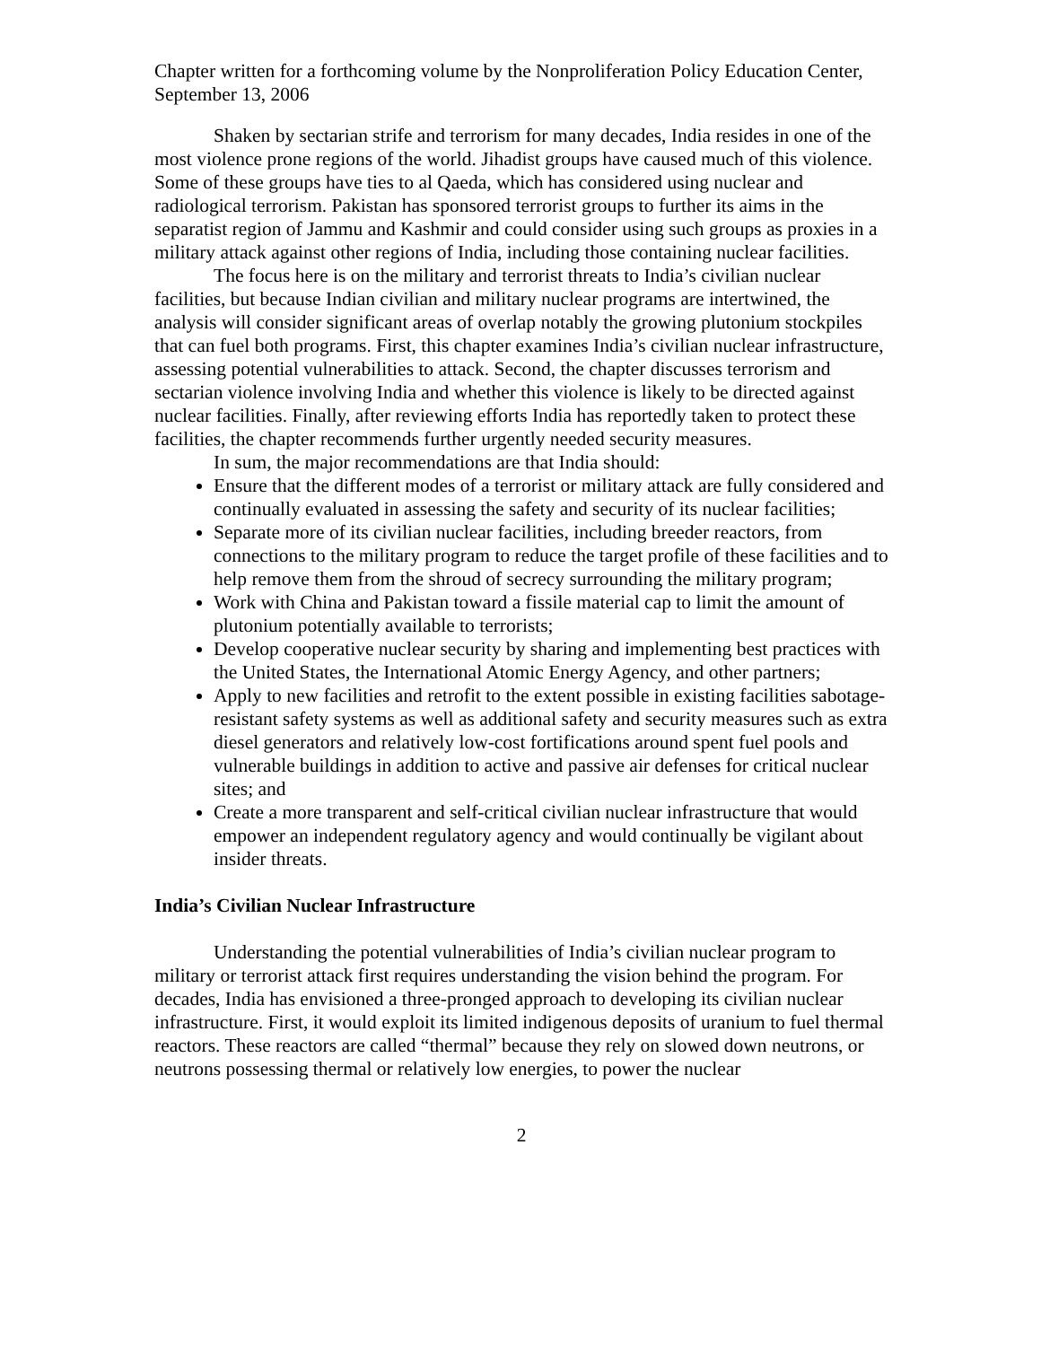Chapter written for a forthcoming volume by the Nonproliferation Policy Education Center, September 13, 2006
Shaken by sectarian strife and terrorism for many decades, India resides in one of the most violence prone regions of the world. Jihadist groups have caused much of this violence. Some of these groups have ties to al Qaeda, which has considered using nuclear and radiological terrorism. Pakistan has sponsored terrorist groups to further its aims in the separatist region of Jammu and Kashmir and could consider using such groups as proxies in a military attack against other regions of India, including those containing nuclear facilities.
The focus here is on the military and terrorist threats to India’s civilian nuclear facilities, but because Indian civilian and military nuclear programs are intertwined, the analysis will consider significant areas of overlap notably the growing plutonium stockpiles that can fuel both programs. First, this chapter examines India’s civilian nuclear infrastructure, assessing potential vulnerabilities to attack. Second, the chapter discusses terrorism and sectarian violence involving India and whether this violence is likely to be directed against nuclear facilities. Finally, after reviewing efforts India has reportedly taken to protect these facilities, the chapter recommends further urgently needed security measures.
In sum, the major recommendations are that India should:
Ensure that the different modes of a terrorist or military attack are fully considered and continually evaluated in assessing the safety and security of its nuclear facilities;
Separate more of its civilian nuclear facilities, including breeder reactors, from connections to the military program to reduce the target profile of these facilities and to help remove them from the shroud of secrecy surrounding the military program;
Work with China and Pakistan toward a fissile material cap to limit the amount of plutonium potentially available to terrorists;
Develop cooperative nuclear security by sharing and implementing best practices with the United States, the International Atomic Energy Agency, and other partners;
Apply to new facilities and retrofit to the extent possible in existing facilities sabotage-resistant safety systems as well as additional safety and security measures such as extra diesel generators and relatively low-cost fortifications around spent fuel pools and vulnerable buildings in addition to active and passive air defenses for critical nuclear sites; and
Create a more transparent and self-critical civilian nuclear infrastructure that would empower an independent regulatory agency and would continually be vigilant about insider threats.
India’s Civilian Nuclear Infrastructure
Understanding the potential vulnerabilities of India’s civilian nuclear program to military or terrorist attack first requires understanding the vision behind the program. For decades, India has envisioned a three-pronged approach to developing its civilian nuclear infrastructure. First, it would exploit its limited indigenous deposits of uranium to fuel thermal reactors. These reactors are called “thermal” because they rely on slowed down neutrons, or neutrons possessing thermal or relatively low energies, to power the nuclear
2